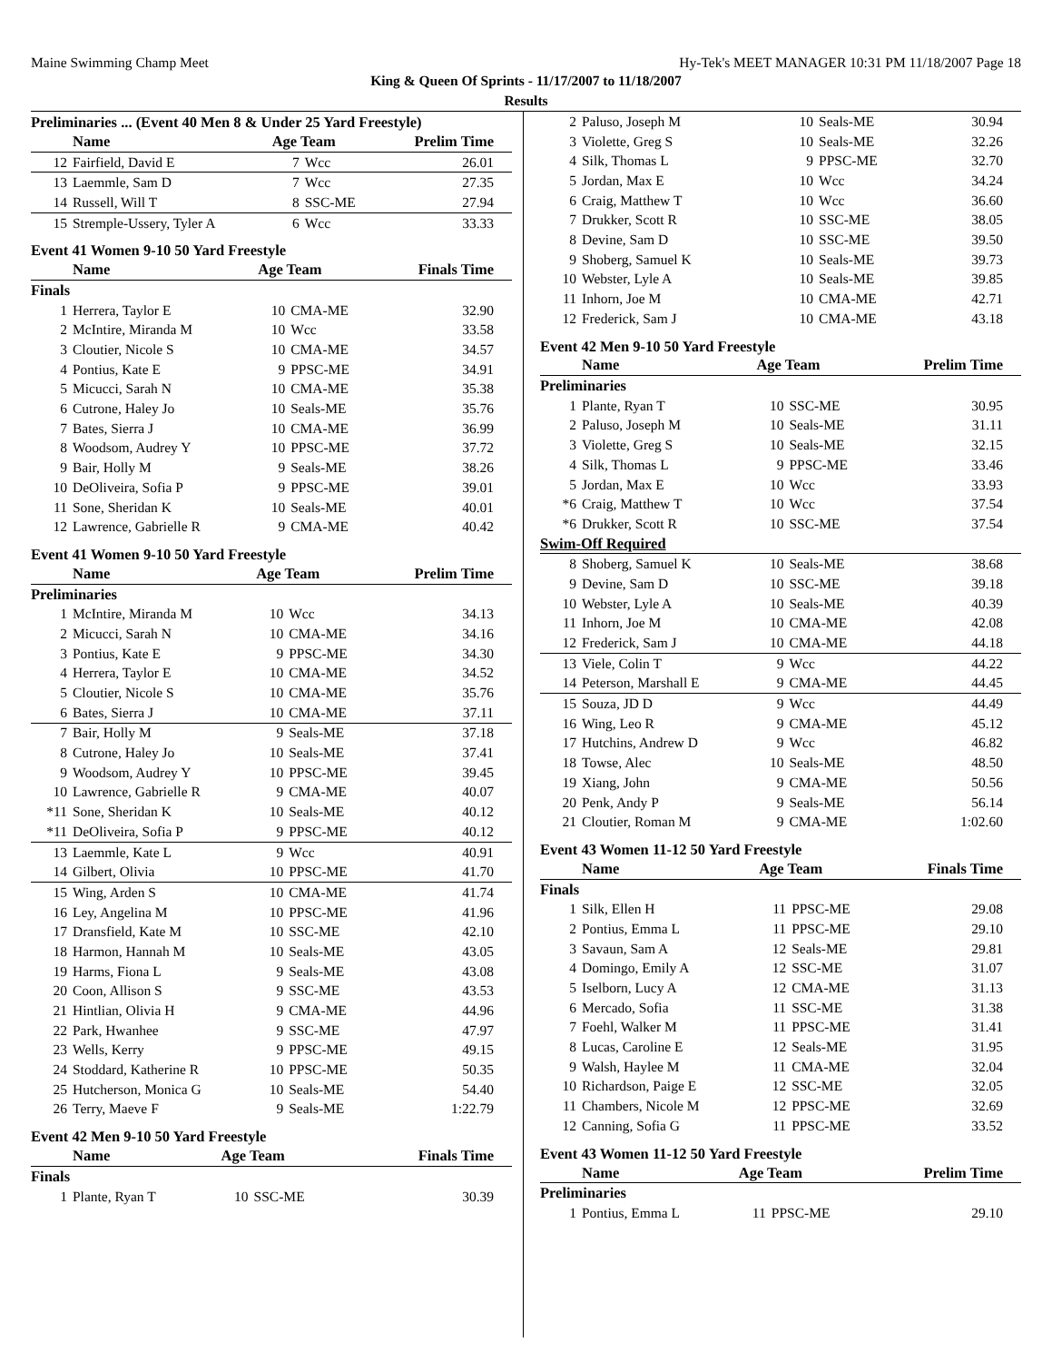Maine Swimming Champ Meet Hy-Tek's MEET MANAGER 10:31 PM 11/18/2007 Page 18
King & Queen Of Sprints - 11/17/2007 to 11/18/2007
Results
Preliminaries ... (Event 40 Men 8 & Under 25 Yard Freestyle)
| | Name | Age Team | | Prelim Time |
| --- | --- | --- | --- | --- |
| 12 | Fairfield, David E | 7 | Wcc | 26.01 |
| 13 | Laemmle, Sam D | 7 | Wcc | 27.35 |
| 14 | Russell, Will T | 8 | SSC-ME | 27.94 |
| 15 | Stremple-Ussery, Tyler A | 6 | Wcc | 33.33 |
Event 41 Women 9-10 50 Yard Freestyle
| | Name | Age Team | | Finals Time |
| --- | --- | --- | --- | --- |
| Finals | | | | |
| 1 | Herrera, Taylor E | 10 | CMA-ME | 32.90 |
| 2 | McIntire, Miranda M | 10 | Wcc | 33.58 |
| 3 | Cloutier, Nicole S | 10 | CMA-ME | 34.57 |
| 4 | Pontius, Kate E | 9 | PPSC-ME | 34.91 |
| 5 | Micucci, Sarah N | 10 | CMA-ME | 35.38 |
| 6 | Cutrone, Haley Jo | 10 | Seals-ME | 35.76 |
| 7 | Bates, Sierra J | 10 | CMA-ME | 36.99 |
| 8 | Woodsom, Audrey Y | 10 | PPSC-ME | 37.72 |
| 9 | Bair, Holly M | 9 | Seals-ME | 38.26 |
| 10 | DeOliveira, Sofia P | 9 | PPSC-ME | 39.01 |
| 11 | Sone, Sheridan K | 10 | Seals-ME | 40.01 |
| 12 | Lawrence, Gabrielle R | 9 | CMA-ME | 40.42 |
Event 41 Women 9-10 50 Yard Freestyle
| | Name | Age Team | | Prelim Time |
| --- | --- | --- | --- | --- |
| Preliminaries | | | | |
| 1 | McIntire, Miranda M | 10 | Wcc | 34.13 |
| 2 | Micucci, Sarah N | 10 | CMA-ME | 34.16 |
| 3 | Pontius, Kate E | 9 | PPSC-ME | 34.30 |
| 4 | Herrera, Taylor E | 10 | CMA-ME | 34.52 |
| 5 | Cloutier, Nicole S | 10 | CMA-ME | 35.76 |
| 6 | Bates, Sierra J | 10 | CMA-ME | 37.11 |
| 7 | Bair, Holly M | 9 | Seals-ME | 37.18 |
| 8 | Cutrone, Haley Jo | 10 | Seals-ME | 37.41 |
| 9 | Woodsom, Audrey Y | 10 | PPSC-ME | 39.45 |
| 10 | Lawrence, Gabrielle R | 9 | CMA-ME | 40.07 |
| *11 | Sone, Sheridan K | 10 | Seals-ME | 40.12 |
| *11 | DeOliveira, Sofia P | 9 | PPSC-ME | 40.12 |
| 13 | Laemmle, Kate L | 9 | Wcc | 40.91 |
| 14 | Gilbert, Olivia | 10 | PPSC-ME | 41.70 |
| 15 | Wing, Arden S | 10 | CMA-ME | 41.74 |
| 16 | Ley, Angelina M | 10 | PPSC-ME | 41.96 |
| 17 | Dransfield, Kate M | 10 | SSC-ME | 42.10 |
| 18 | Harmon, Hannah M | 10 | Seals-ME | 43.05 |
| 19 | Harms, Fiona L | 9 | Seals-ME | 43.08 |
| 20 | Coon, Allison S | 9 | SSC-ME | 43.53 |
| 21 | Hintlian, Olivia H | 9 | CMA-ME | 44.96 |
| 22 | Park, Hwanhee | 9 | SSC-ME | 47.97 |
| 23 | Wells, Kerry | 9 | PPSC-ME | 49.15 |
| 24 | Stoddard, Katherine R | 10 | PPSC-ME | 50.35 |
| 25 | Hutcherson, Monica G | 10 | Seals-ME | 54.40 |
| 26 | Terry, Maeve F | 9 | Seals-ME | 1:22.79 |
Event 42 Men 9-10 50 Yard Freestyle
| | Name | Age Team | | Finals Time |
| --- | --- | --- | --- | --- |
| Finals | | | | |
| 1 | Plante, Ryan T | 10 | SSC-ME | 30.39 |
| 2 | Paluso, Joseph M | 10 | Seals-ME | 30.94 |
| 3 | Violette, Greg S | 10 | Seals-ME | 32.26 |
| 4 | Silk, Thomas L | 9 | PPSC-ME | 32.70 |
| 5 | Jordan, Max E | 10 | Wcc | 34.24 |
| 6 | Craig, Matthew T | 10 | Wcc | 36.60 |
| 7 | Drukker, Scott R | 10 | SSC-ME | 38.05 |
| 8 | Devine, Sam D | 10 | SSC-ME | 39.50 |
| 9 | Shoberg, Samuel K | 10 | Seals-ME | 39.73 |
| 10 | Webster, Lyle A | 10 | Seals-ME | 39.85 |
| 11 | Inhorn, Joe M | 10 | CMA-ME | 42.71 |
| 12 | Frederick, Sam J | 10 | CMA-ME | 43.18 |
Event 42 Men 9-10 50 Yard Freestyle
| | Name | Age Team | | Prelim Time |
| --- | --- | --- | --- | --- |
| Preliminaries | | | | |
| 1 | Plante, Ryan T | 10 | SSC-ME | 30.95 |
| 2 | Paluso, Joseph M | 10 | Seals-ME | 31.11 |
| 3 | Violette, Greg S | 10 | Seals-ME | 32.15 |
| 4 | Silk, Thomas L | 9 | PPSC-ME | 33.46 |
| 5 | Jordan, Max E | 10 | Wcc | 33.93 |
| *6 | Craig, Matthew T | 10 | Wcc | 37.54 |
| *6 | Drukker, Scott R | 10 | SSC-ME | 37.54 |
| Swim-Off Required | | | | |
| 8 | Shoberg, Samuel K | 10 | Seals-ME | 38.68 |
| 9 | Devine, Sam D | 10 | SSC-ME | 39.18 |
| 10 | Webster, Lyle A | 10 | Seals-ME | 40.39 |
| 11 | Inhorn, Joe M | 10 | CMA-ME | 42.08 |
| 12 | Frederick, Sam J | 10 | CMA-ME | 44.18 |
| 13 | Viele, Colin T | 9 | Wcc | 44.22 |
| 14 | Peterson, Marshall E | 9 | CMA-ME | 44.45 |
| 15 | Souza, JD D | 9 | Wcc | 44.49 |
| 16 | Wing, Leo R | 9 | CMA-ME | 45.12 |
| 17 | Hutchins, Andrew D | 9 | Wcc | 46.82 |
| 18 | Towse, Alec | 10 | Seals-ME | 48.50 |
| 19 | Xiang, John | 9 | CMA-ME | 50.56 |
| 20 | Penk, Andy P | 9 | Seals-ME | 56.14 |
| 21 | Cloutier, Roman M | 9 | CMA-ME | 1:02.60 |
Event 43 Women 11-12 50 Yard Freestyle
| | Name | Age Team | | Finals Time |
| --- | --- | --- | --- | --- |
| Finals | | | | |
| 1 | Silk, Ellen H | 11 | PPSC-ME | 29.08 |
| 2 | Pontius, Emma L | 11 | PPSC-ME | 29.10 |
| 3 | Savaun, Sam A | 12 | Seals-ME | 29.81 |
| 4 | Domingo, Emily A | 12 | SSC-ME | 31.07 |
| 5 | Iselborn, Lucy A | 12 | CMA-ME | 31.13 |
| 6 | Mercado, Sofia | 11 | SSC-ME | 31.38 |
| 7 | Foehl, Walker M | 11 | PPSC-ME | 31.41 |
| 8 | Lucas, Caroline E | 12 | Seals-ME | 31.95 |
| 9 | Walsh, Haylee M | 11 | CMA-ME | 32.04 |
| 10 | Richardson, Paige E | 12 | SSC-ME | 32.05 |
| 11 | Chambers, Nicole M | 12 | PPSC-ME | 32.69 |
| 12 | Canning, Sofia G | 11 | PPSC-ME | 33.52 |
Event 43 Women 11-12 50 Yard Freestyle
| | Name | Age Team | | Prelim Time |
| --- | --- | --- | --- | --- |
| Preliminaries | | | | |
| 1 | Pontius, Emma L | 11 | PPSC-ME | 29.10 |